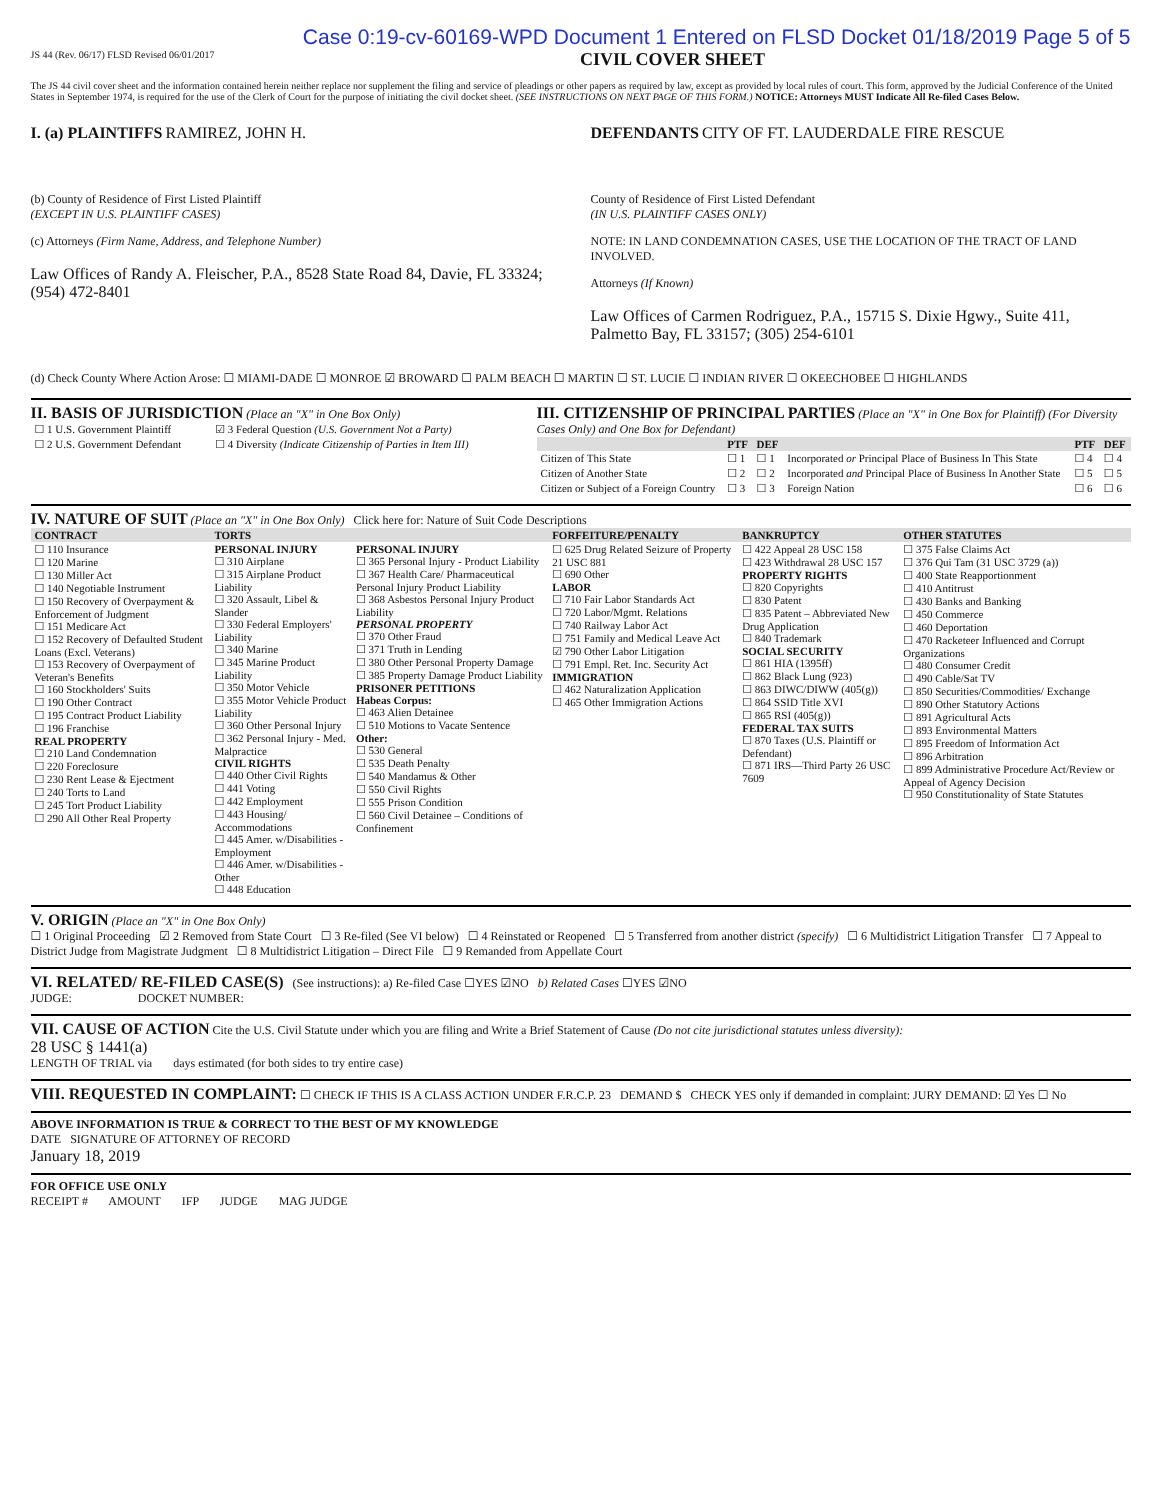Case 0:19-cv-60169-WPD Document 1 Entered on FLSD Docket 01/18/2019 Page 5 of 5
JS 44 (Rev. 06/17) FLSD Revised 06/01/2017
CIVIL COVER SHEET
The JS 44 civil cover sheet and the information contained herein neither replace nor supplement the filing and service of pleadings or other papers as required by law, except as provided by local rules of court. This form, approved by the Judicial Conference of the United States in September 1974, is required for the use of the Clerk of Court for the purpose of initiating the civil docket sheet. (SEE INSTRUCTIONS ON NEXT PAGE OF THIS FORM.) NOTICE: Attorneys MUST Indicate All Re-filed Cases Below.
I. (a) PLAINTIFFS RAMIREZ, JOHN H.
(b) County of Residence of First Listed Plaintiff
(EXCEPT IN U.S. PLAINTIFF CASES)
(c) Attorneys (Firm Name, Address, and Telephone Number)
Law Offices of Randy A. Fleischer, P.A., 8528 State Road 84, Davie, FL 33324; (954) 472-8401
DEFENDANTS CITY OF FT. LAUDERDALE FIRE RESCUE
County of Residence of First Listed Defendant
(IN U.S. PLAINTIFF CASES ONLY)
NOTE: IN LAND CONDEMNATION CASES, USE THE LOCATION OF THE TRACT OF LAND INVOLVED.
Attorneys (If Known)
Law Offices of Carmen Rodriguez, P.A., 15715 S. Dixie Hgwy., Suite 411, Palmetto Bay, FL 33157; (305) 254-6101
(d) Check County Where Action Arose: ☐ MIAMI-DADE ☐ MONROE ☑ BROWARD ☐ PALM BEACH ☐ MARTIN ☐ ST. LUCIE ☐ INDIAN RIVER ☐ OKEECHOBEE ☐ HIGHLANDS
II. BASIS OF JURISDICTION (Place an "X" in One Box Only)
| ☐ 1 U.S. Government Plaintiff | ☑ 3 Federal Question (U.S. Government Not a Party) |
| ☐ 2 U.S. Government Defendant | ☐ 4 Diversity (Indicate Citizenship of Parties in Item III) |
III. CITIZENSHIP OF PRINCIPAL PARTIES (Place an "X" in One Box for Plaintiff) (For Diversity Cases Only) and One Box for Defendant)
| | PTF | DEF | | PTF | DEF |
| --- | --- | --- | --- | --- | --- |
| Citizen of This State | ☐ 1 | ☐ 1 | Incorporated or Principal Place of Business In This State | ☐ 4 | ☐ 4 |
| Citizen of Another State | ☐ 2 | ☐ 2 | Incorporated and Principal Place of Business In Another State | ☐ 5 | ☐ 5 |
| Citizen or Subject of a Foreign Country | ☐ 3 | ☐ 3 | Foreign Nation | ☐ 6 | ☐ 6 |
IV. NATURE OF SUIT (Place an "X" in One Box Only) Click here for: Nature of Suit Code Descriptions
| CONTRACT | TORTS | | FORFEITURE/PENALTY | BANKRUPTCY | OTHER STATUTES |
| --- | --- | --- | --- | --- | --- |
| ☐ 110 Insurance ☐ 120 Marine ☐ 130 Miller Act ☐ 140 Negotiable Instrument ☐ 150 Recovery of Overpayment & Enforcement of Judgment ☐ 151 Medicare Act ☐ 152 Recovery of Defaulted Student Loans (Excl. Veterans) ☐ 153 Recovery of Overpayment of Veteran's Benefits ☐ 160 Stockholders' Suits ☐ 190 Other Contract ☐ 195 Contract Product Liability ☐ 196 Franchise REAL PROPERTY ☐ 210 Land Condemnation ☐ 220 Foreclosure ☐ 230 Rent Lease & Ejectment ☐ 240 Torts to Land ☐ 245 Tort Product Liability ☐ 290 All Other Real Property | PERSONAL INJURY ☐ 310 Airplane ☐ 315 Airplane Product Liability ☐ 320 Assault, Libel & Slander ☐ 330 Federal Employers' Liability ☐ 340 Marine ☐ 345 Marine Product Liability ☐ 350 Motor Vehicle ☐ 355 Motor Vehicle Product Liability ☐ 360 Other Personal Injury ☐ 362 Personal Injury - Med. Malpractice CIVIL RIGHTS ☐ 440 Other Civil Rights ☐ 441 Voting ☐ 442 Employment ☐ 443 Housing/ Accommodations ☐ 445 Amer. w/Disabilities - Employment ☐ 446 Amer. w/Disabilities - Other ☐ 448 Education | PERSONAL INJURY ☐ 365 Personal Injury - Product Liability ☐ 367 Health Care/ Pharmaceutical Personal Injury Product Liability ☐ 368 Asbestos Personal Injury Product Liability PERSONAL PROPERTY ☐ 370 Other Fraud ☐ 371 Truth in Lending ☐ 380 Other Personal Property Damage ☐ 385 Property Damage Product Liability PRISONER PETITIONS Habeas Corpus: ☐ 463 Alien Detainee ☐ 510 Motions to Vacate Sentence Other: ☐ 530 General ☐ 535 Death Penalty ☐ 540 Mandamus & Other ☐ 550 Civil Rights ☐ 555 Prison Condition ☐ 560 Civil Detainee – Conditions of Confinement | ☐ 625 Drug Related Seizure of Property 21 USC 881 ☐ 690 Other LABOR ☐ 710 Fair Labor Standards Act ☐ 720 Labor/Mgmt. Relations ☐ 740 Railway Labor Act ☐ 751 Family and Medical Leave Act ☑ 790 Other Labor Litigation ☐ 791 Empl. Ret. Inc. Security Act IMMIGRATION ☐ 462 Naturalization Application ☐ 465 Other Immigration Actions | ☐ 422 Appeal 28 USC 158 ☐ 423 Withdrawal 28 USC 157 PROPERTY RIGHTS ☐ 820 Copyrights ☐ 830 Patent ☐ 835 Patent – Abbreviated New Drug Application ☐ 840 Trademark SOCIAL SECURITY ☐ 861 HIA (1395ff) ☐ 862 Black Lung (923) ☐ 863 DIWC/DIWW (405(g)) ☐ 864 SSID Title XVI ☐ 865 RSI (405(g)) FEDERAL TAX SUITS ☐ 870 Taxes (U.S. Plaintiff or Defendant) ☐ 871 IRS—Third Party 26 USC 7609 | ☐ 375 False Claims Act ☐ 376 Qui Tam (31 USC 3729 (a)) ☐ 400 State Reapportionment ☐ 410 Antitrust ☐ 430 Banks and Banking ☐ 450 Commerce ☐ 460 Deportation ☐ 470 Racketeer Influenced and Corrupt Organizations ☐ 480 Consumer Credit ☐ 490 Cable/Sat TV ☐ 850 Securities/Commodities/ Exchange ☐ 890 Other Statutory Actions ☐ 891 Agricultural Acts ☐ 893 Environmental Matters ☐ 895 Freedom of Information Act ☐ 896 Arbitration ☐ 899 Administrative Procedure Act/Review or Appeal of Agency Decision ☐ 950 Constitutionality of State Statutes |
V. ORIGIN (Place an "X" in One Box Only)
☐ 1 Original Proceeding ☑ 2 Removed from State Court ☐ 3 Re-filed (See VI below) ☐ 4 Reinstated or Reopened ☐ 5 Transferred from another district (specify) ☐ 6 Multidistrict Litigation Transfer ☐ 7 Appeal to District Judge from Magistrate Judgment ☐ 8 Multidistrict Litigation – Direct File ☐ 9 Remanded from Appellate Court
VI. RELATED/ RE-FILED CASE(S) (See instructions): a) Re-filed Case ☐YES ☑NO b) Related Cases ☐YES ☑NO
JUDGE: DOCKET NUMBER:
VII. CAUSE OF ACTION Cite the U.S. Civil Statute under which you are filing and Write a Brief Statement of Cause (Do not cite jurisdictional statutes unless diversity):
28 USC § 1441(a)
LENGTH OF TRIAL via days estimated (for both sides to try entire case)
VIII. REQUESTED IN COMPLAINT: ☐ CHECK IF THIS IS A CLASS ACTION UNDER F.R.C.P. 23 DEMAND $ CHECK YES only if demanded in complaint: JURY DEMAND: ☑ Yes ☐ No
ABOVE INFORMATION IS TRUE & CORRECT TO THE BEST OF MY KNOWLEDGE
DATE SIGNATURE OF ATTORNEY OF RECORD
January 18, 2019
FOR OFFICE USE ONLY
RECEIPT # AMOUNT IFP JUDGE MAG JUDGE